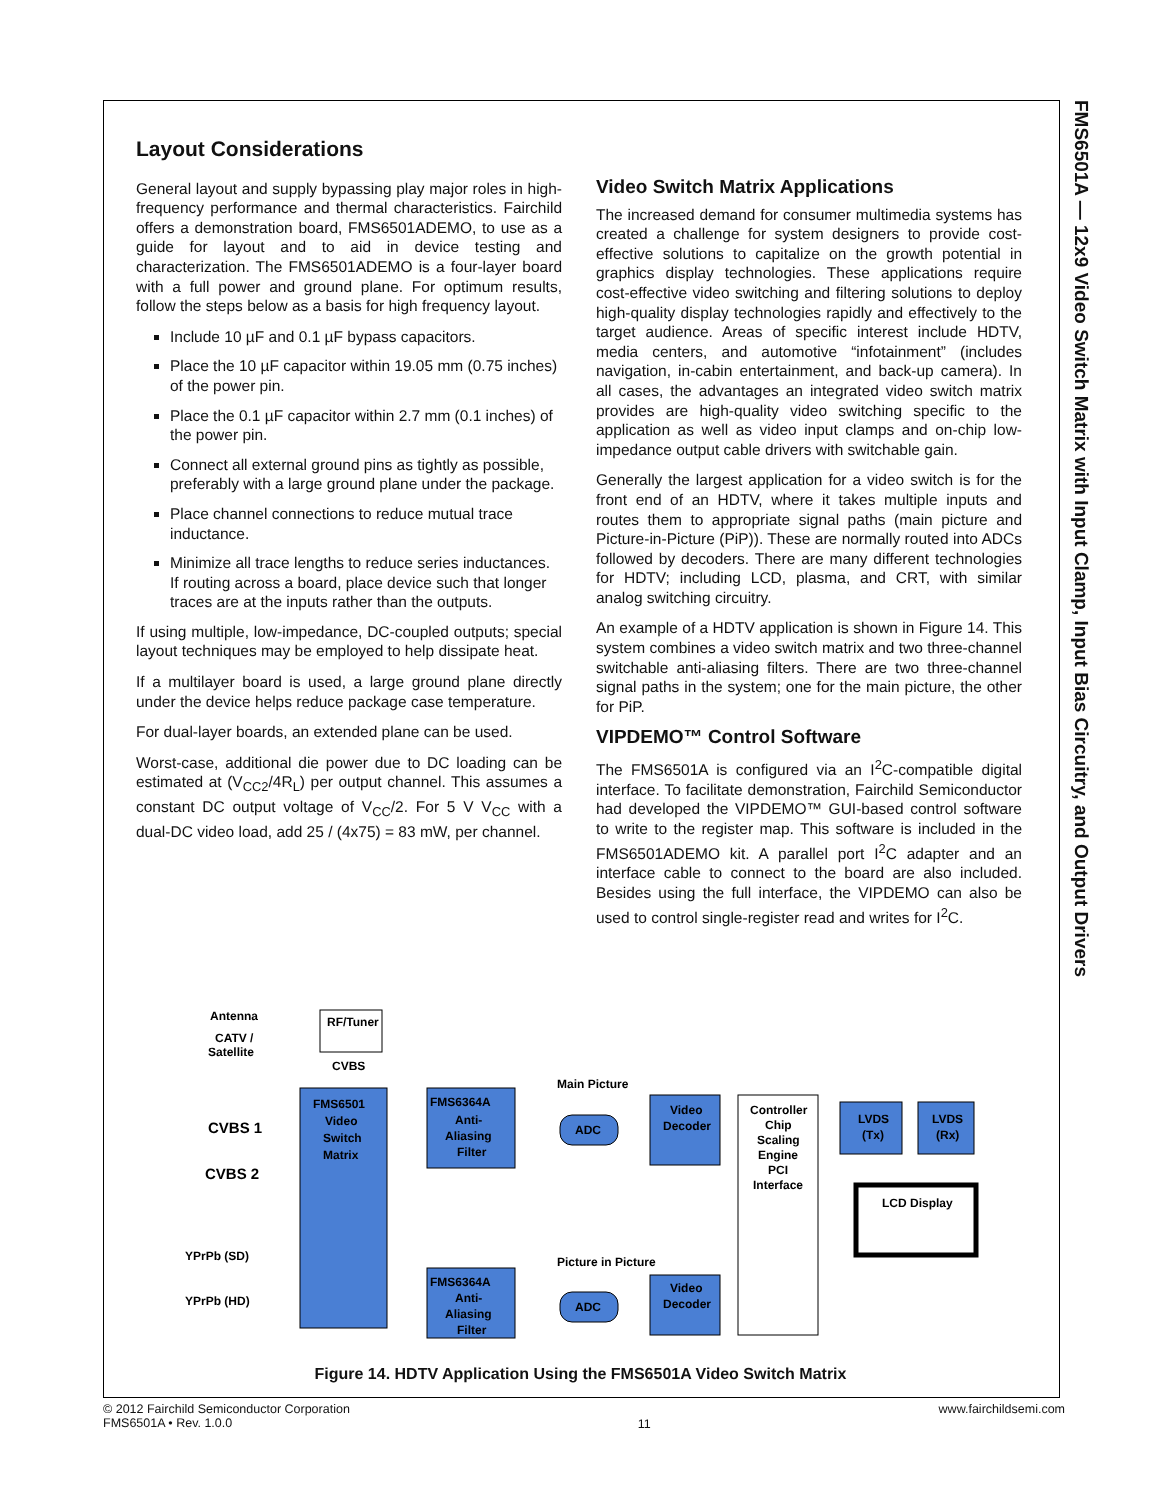FMS6501A — 12x9 Video Switch Matrix with Input Clamp, Input Bias Circuitry, and Output Drivers
Layout Considerations
General layout and supply bypassing play major roles in high-frequency performance and thermal characteristics. Fairchild offers a demonstration board, FMS6501ADEMO, to use as a guide for layout and to aid in device testing and characterization. The FMS6501ADEMO is a four-layer board with a full power and ground plane. For optimum results, follow the steps below as a basis for high frequency layout.
Include 10 µF and 0.1 µF bypass capacitors.
Place the 10 µF capacitor within 19.05 mm (0.75 inches) of the power pin.
Place the 0.1 µF capacitor within 2.7 mm (0.1 inches) of the power pin.
Connect all external ground pins as tightly as possible, preferably with a large ground plane under the package.
Place channel connections to reduce mutual trace inductance.
Minimize all trace lengths to reduce series inductances. If routing across a board, place device such that longer traces are at the inputs rather than the outputs.
If using multiple, low-impedance, DC-coupled outputs; special layout techniques may be employed to help dissipate heat.
If a multilayer board is used, a large ground plane directly under the device helps reduce package case temperature.
For dual-layer boards, an extended plane can be used.
Worst-case, additional die power due to DC loading can be estimated at (V<sub>CC2</sub>/4R<sub>L</sub>) per output channel. This assumes a constant DC output voltage of V<sub>CC</sub>/2. For 5 V V<sub>CC</sub> with a dual-DC video load, add 25 / (4x75) = 83 mW, per channel.
Video Switch Matrix Applications
The increased demand for consumer multimedia systems has created a challenge for system designers to provide cost-effective solutions to capitalize on the growth potential in graphics display technologies. These applications require cost-effective video switching and filtering solutions to deploy high-quality display technologies rapidly and effectively to the target audience. Areas of specific interest include HDTV, media centers, and automotive “infotainment” (includes navigation, in-cabin entertainment, and back-up camera). In all cases, the advantages an integrated video switch matrix provides are high-quality video switching specific to the application as well as video input clamps and on-chip low-impedance output cable drivers with switchable gain.
Generally the largest application for a video switch is for the front end of an HDTV, where it takes multiple inputs and routes them to appropriate signal paths (main picture and Picture-in-Picture (PiP)). These are normally routed into ADCs followed by decoders. There are many different technologies for HDTV; including LCD, plasma, and CRT, with similar analog switching circuitry.
An example of a HDTV application is shown in Figure 14. This system combines a video switch matrix and two three-channel switchable anti-aliasing filters. There are two three-channel signal paths in the system; one for the main picture, the other for PiP.
VIPDEMO™ Control Software
The FMS6501A is configured via an I<sup>2</sup>C-compatible digital interface. To facilitate demonstration, Fairchild Semiconductor had developed the VIPDEMO™ GUI-based control software to write to the register map. This software is included in the FMS6501ADEMO kit. A parallel port I<sup>2</sup>C adapter and an interface cable to connect to the board are also included. Besides using the full interface, the VIPDEMO can also be used to control single-register read and writes for I<sup>2</sup>C.
Antenna
CATV /
Satellite
RF/Tuner
CVBS
CVBS 1
CVBS 2
YPrPb (SD)
YPrPb (HD)
FMS6501
Video
Switch
Matrix
FMS6364A
Anti-
Aliasing
Filter
FMS6364A
Anti-
Aliasing
Filter
Main Picture
Picture in Picture
ADC
ADC
Video
Decoder
Video
Decoder
Controller
Chip
Scaling
Engine
PCI
Interface
LVDS
(Tx)
LVDS
(Rx)
LCD Display
Figure 14. HDTV Application Using the FMS6501A Video Switch Matrix
© 2012 Fairchild Semiconductor Corporation
FMS6501A • Rev. 1.0.0
11
www.fairchildsemi.com